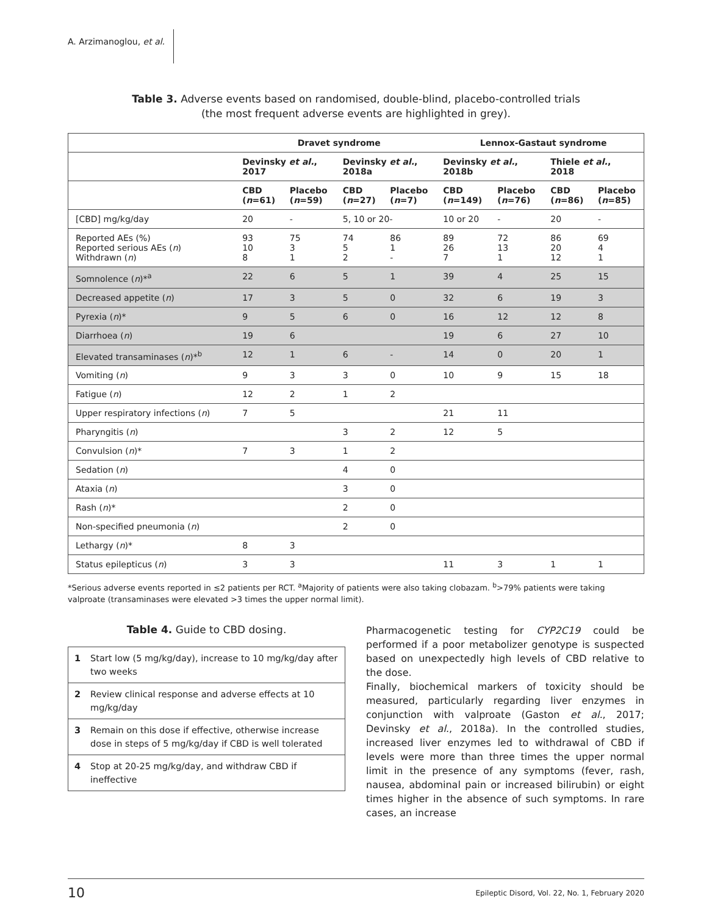A. Arzimanoglou, et al.
Table 3. Adverse events based on randomised, double-blind, placebo-controlled trials
(the most frequent adverse events are highlighted in grey).
| | Dravet syndrome | | | | Lennox-Gastaut syndrome | | | |
| --- | --- | --- | --- | --- | --- | --- | --- | --- |
| | Devinsky et al. , 2017 | | Devinsky et al. , 2018a | | Devinsky et al. , 2018b | | Thiele et al. , 2018 | |
| | CBD ( n =61) | Placebo ( n =59) | CBD ( n =27) | Placebo ( n =7) | CBD ( n =149) | Placebo ( n =76) | CBD ( n =86) | Placebo ( n =85) |
| [CBD] mg/kg/day | 20 | - | 5, 10 or 20- | | 10 or 20 | - | 20 | - |
| Reported AEs (%) Reported serious AEs ( n ) Withdrawn ( n ) | 93 10 8 | 75 3 1 | 74 5 2 | 86 1 - | 89 26 7 | 72 13 1 | 86 20 12 | 69 4 1 |
| Somnolence ( n )*<sup>a</sup> | 22 | 6 | 5 | 1 | 39 | 4 | 25 | 15 |
| Decreased appetite ( n ) | 17 | 3 | 5 | 0 | 32 | 6 | 19 | 3 |
| Pyrexia ( n )* | 9 | 5 | 6 | 0 | 16 | 12 | 12 | 8 |
| Diarrhoea ( n ) | 19 | 6 | | | 19 | 6 | 27 | 10 |
| Elevated transaminases ( n )*<sup>b</sup> | 12 | 1 | 6 | - | 14 | 0 | 20 | 1 |
| Vomiting ( n ) | 9 | 3 | 3 | 0 | 10 | 9 | 15 | 18 |
| Fatigue ( n ) | 12 | 2 | 1 | 2 | | | | |
| Upper respiratory infections ( n ) | 7 | 5 | | | 21 | 11 | | |
| Pharyngitis ( n ) | | | 3 | 2 | 12 | 5 | | |
| Convulsion ( n )* | 7 | 3 | 1 | 2 | | | | |
| Sedation ( n ) | | | 4 | 0 | | | | |
| Ataxia ( n ) | | | 3 | 0 | | | | |
| Rash ( n )* | | | 2 | 0 | | | | |
| Non-specified pneumonia ( n ) | | | 2 | 0 | | | | |
| Lethargy ( n )* | 8 | 3 | | | | | | |
| Status epilepticus ( n ) | 3 | 3 | | | 11 | 3 | 1 | 1 |
*Serious adverse events reported in ≤2 patients per RCT. <sup>a</sup>Majority of patients were also taking clobazam. <sup>b</sup>>79% patients were taking valproate (transaminases were elevated >3 times the upper normal limit).
Table 4. Guide to CBD dosing.
| 1 | Start low (5 mg/kg/day), increase to 10 mg/kg/day after two weeks |
| 2 | Review clinical response and adverse effects at 10 mg/kg/day |
| 3 | Remain on this dose if effective, otherwise increase dose in steps of 5 mg/kg/day if CBD is well tolerated |
| 4 | Stop at 20-25 mg/kg/day, and withdraw CBD if ineffective |
Pharmacogenetic testing for CYP2C19 could be performed if a poor metabolizer genotype is suspected based on unexpectedly high levels of CBD relative to the dose.
Finally, biochemical markers of toxicity should be measured, particularly regarding liver enzymes in conjunction with valproate (Gaston et al., 2017; Devinsky et al., 2018a). In the controlled studies, increased liver enzymes led to withdrawal of CBD if levels were more than three times the upper normal limit in the presence of any symptoms (fever, rash, nausea, abdominal pain or increased bilirubin) or eight times higher in the absence of such symptoms. In rare cases, an increase
10 Epileptic Disord, Vol. 22, No. 1, February 2020